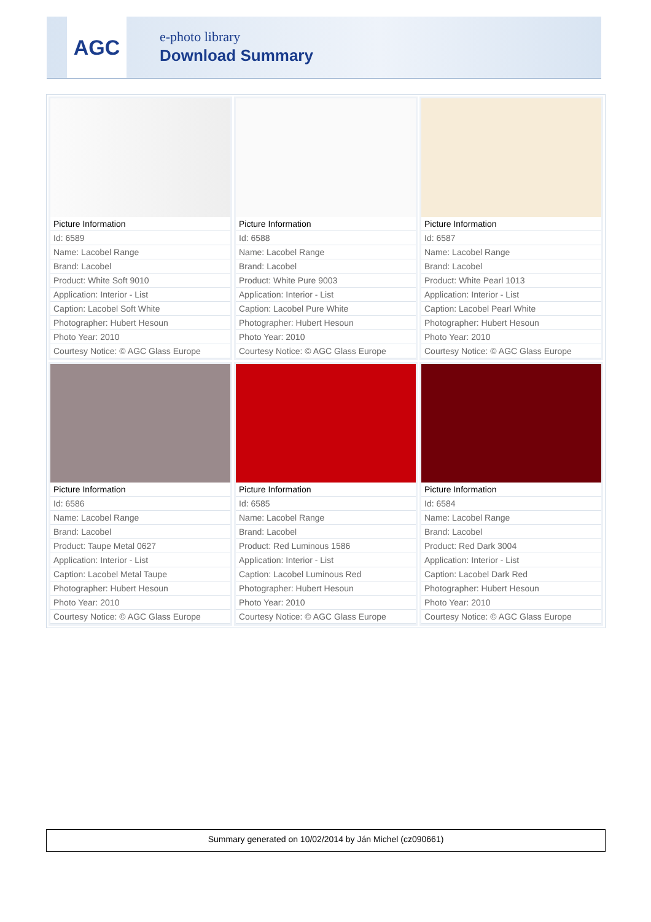AGC e-photo library
Download Summary
| / Picture Information / / Id: 6589 / / Name: Lacobel Range / / Brand: Lacobel / / Product: White Soft 9010 / / Application: Interior - List / / Caption: Lacobel Soft White / / Photographer: Hubert Hesoun / / Photo Year: 2010 / / Courtesy Notice: © AGC Glass Europe / | / Picture Information / / Id: 6588 / / Name: Lacobel Range / / Brand: Lacobel / / Product: White Pure 9003 / / Application: Interior - List / / Caption: Lacobel Pure White / / Photographer: Hubert Hesoun / / Photo Year: 2010 / / Courtesy Notice: © AGC Glass Europe / | / Picture Information / / Id: 6587 / / Name: Lacobel Range / / Brand: Lacobel / / Product: White Pearl 1013 / / Application: Interior - List / / Caption: Lacobel Pearl White / / Photographer: Hubert Hesoun / / Photo Year: 2010 / / Courtesy Notice: © AGC Glass Europe / |
| / Picture Information / / Id: 6586 / / Name: Lacobel Range / / Brand: Lacobel / / Product: Taupe Metal 0627 / / Application: Interior - List / / Caption: Lacobel Metal Taupe / / Photographer: Hubert Hesoun / / Photo Year: 2010 / / Courtesy Notice: © AGC Glass Europe / | / Picture Information / / Id: 6585 / / Name: Lacobel Range / / Brand: Lacobel / / Product: Red Luminous 1586 / / Application: Interior - List / / Caption: Lacobel Luminous Red / / Photographer: Hubert Hesoun / / Photo Year: 2010 / / Courtesy Notice: © AGC Glass Europe / | / Picture Information / / Id: 6584 / / Name: Lacobel Range / / Brand: Lacobel / / Product: Red Dark 3004 / / Application: Interior - List / / Caption: Lacobel Dark Red / / Photographer: Hubert Hesoun / / Photo Year: 2010 / / Courtesy Notice: © AGC Glass Europe / |
Summary generated on 10/02/2014 by Ján Michel (cz090661)